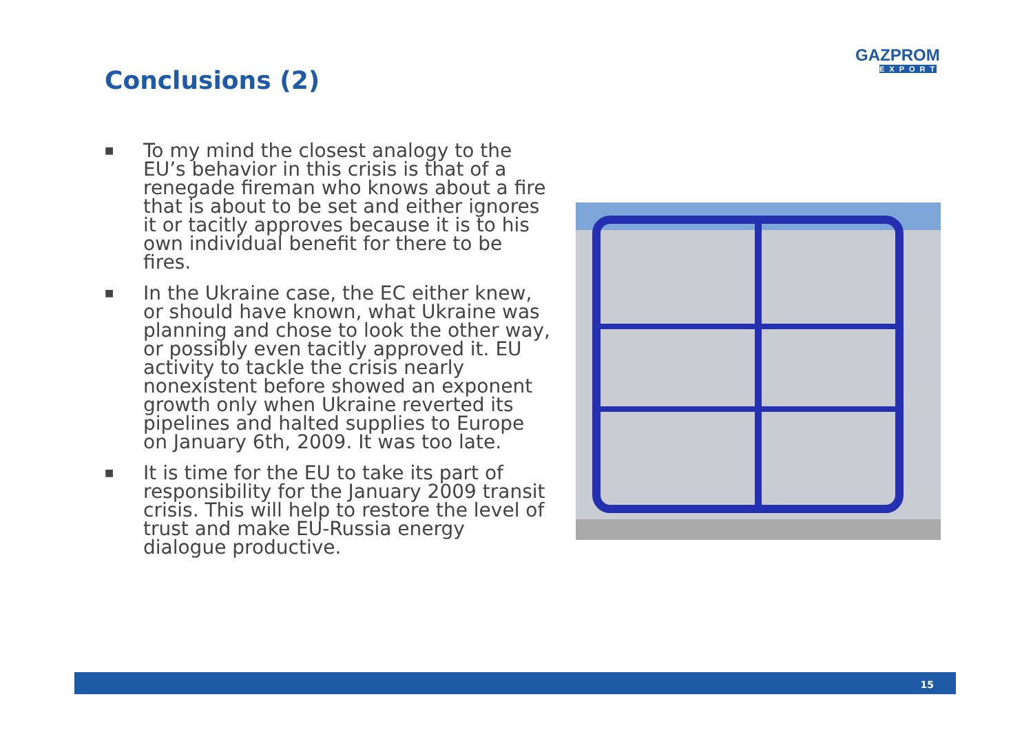Conclusions (2)
GAZPROM
EXPORT
■ To my mind the closest analogy to the EU’s behavior in this crisis is that of a renegade fireman who knows about a fire that is about to be set and either ignores it or tacitly approves because it is to his own individual benefit for there to be fires.
■ In the Ukraine case, the EC either knew, or should have known, what Ukraine was planning and chose to look the other way, or possibly even tacitly approved it. EU activity to tackle the crisis nearly nonexistent before showed an exponent growth only when Ukraine reverted its pipelines and halted supplies to Europe on January 6th, 2009. It was too late.
■ It is time for the EU to take its part of responsibility for the January 2009 transit crisis. This will help to restore the level of trust and make EU-Russia energy dialogue productive.
15